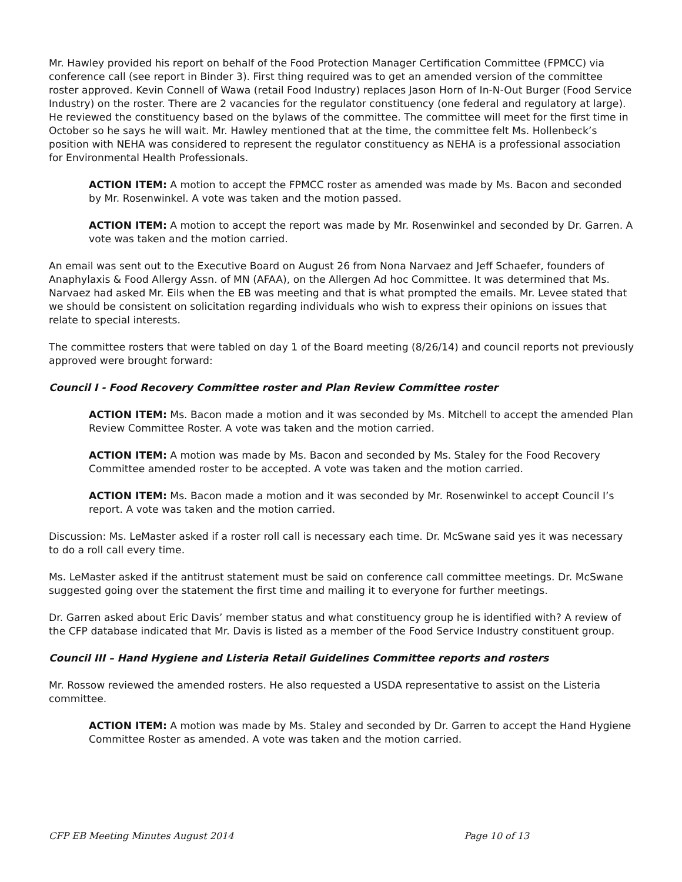Mr. Hawley provided his report on behalf of the Food Protection Manager Certification Committee (FPMCC) via conference call (see report in Binder 3). First thing required was to get an amended version of the committee roster approved. Kevin Connell of Wawa (retail Food Industry) replaces Jason Horn of In-N-Out Burger (Food Service Industry) on the roster. There are 2 vacancies for the regulator constituency (one federal and regulatory at large). He reviewed the constituency based on the bylaws of the committee. The committee will meet for the first time in October so he says he will wait. Mr. Hawley mentioned that at the time, the committee felt Ms. Hollenbeck’s position with NEHA was considered to represent the regulator constituency as NEHA is a professional association for Environmental Health Professionals.
ACTION ITEM: A motion to accept the FPMCC roster as amended was made by Ms. Bacon and seconded by Mr. Rosenwinkel. A vote was taken and the motion passed.
ACTION ITEM: A motion to accept the report was made by Mr. Rosenwinkel and seconded by Dr. Garren. A vote was taken and the motion carried.
An email was sent out to the Executive Board on August 26 from Nona Narvaez and Jeff Schaefer, founders of Anaphylaxis & Food Allergy Assn. of MN (AFAA), on the Allergen Ad hoc Committee. It was determined that Ms. Narvaez had asked Mr. Eils when the EB was meeting and that is what prompted the emails. Mr. Levee stated that we should be consistent on solicitation regarding individuals who wish to express their opinions on issues that relate to special interests.
The committee rosters that were tabled on day 1 of the Board meeting (8/26/14) and council reports not previously approved were brought forward:
Council I - Food Recovery Committee roster and Plan Review Committee roster
ACTION ITEM: Ms. Bacon made a motion and it was seconded by Ms. Mitchell to accept the amended Plan Review Committee Roster. A vote was taken and the motion carried.
ACTION ITEM: A motion was made by Ms. Bacon and seconded by Ms. Staley for the Food Recovery Committee amended roster to be accepted. A vote was taken and the motion carried.
ACTION ITEM: Ms. Bacon made a motion and it was seconded by Mr. Rosenwinkel to accept Council I’s report. A vote was taken and the motion carried.
Discussion: Ms. LeMaster asked if a roster roll call is necessary each time. Dr. McSwane said yes it was necessary to do a roll call every time.
Ms. LeMaster asked if the antitrust statement must be said on conference call committee meetings. Dr. McSwane suggested going over the statement the first time and mailing it to everyone for further meetings.
Dr. Garren asked about Eric Davis’ member status and what constituency group he is identified with? A review of the CFP database indicated that Mr. Davis is listed as a member of the Food Service Industry constituent group.
Council III – Hand Hygiene and Listeria Retail Guidelines Committee reports and rosters
Mr. Rossow reviewed the amended rosters. He also requested a USDA representative to assist on the Listeria committee.
ACTION ITEM: A motion was made by Ms. Staley and seconded by Dr. Garren to accept the Hand Hygiene Committee Roster as amended. A vote was taken and the motion carried.
CFP EB Meeting Minutes August 2014 Page 10 of 13